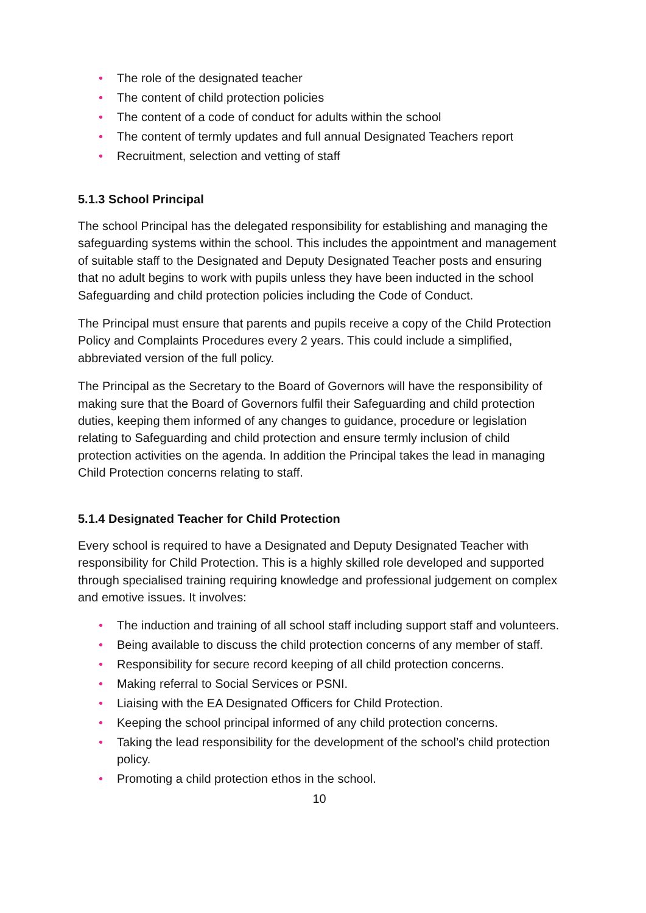• The role of the designated teacher
• The content of child protection policies
• The content of a code of conduct for adults within the school
• The content of termly updates and full annual Designated Teachers report
• Recruitment, selection and vetting of staff
5.1.3 School Principal
The school Principal has the delegated responsibility for establishing and managing the safeguarding systems within the school. This includes the appointment and management of suitable staff to the Designated and Deputy Designated Teacher posts and ensuring that no adult begins to work with pupils unless they have been inducted in the school Safeguarding and child protection policies including the Code of Conduct.
The Principal must ensure that parents and pupils receive a copy of the Child Protection Policy and Complaints Procedures every 2 years. This could include a simplified, abbreviated version of the full policy.
The Principal as the Secretary to the Board of Governors will have the responsibility of making sure that the Board of Governors fulfil their Safeguarding and child protection duties, keeping them informed of any changes to guidance, procedure or legislation relating to Safeguarding and child protection and ensure termly inclusion of child protection activities on the agenda. In addition the Principal takes the lead in managing Child Protection concerns relating to staff.
5.1.4 Designated Teacher for Child Protection
Every school is required to have a Designated and Deputy Designated Teacher with responsibility for Child Protection. This is a highly skilled role developed and supported through specialised training requiring knowledge and professional judgement on complex and emotive issues. It involves:
• The induction and training of all school staff including support staff and volunteers.
• Being available to discuss the child protection concerns of any member of staff.
• Responsibility for secure record keeping of all child protection concerns.
• Making referral to Social Services or PSNI.
• Liaising with the EA Designated Officers for Child Protection.
• Keeping the school principal informed of any child protection concerns.
• Taking the lead responsibility for the development of the school’s child protection policy.
• Promoting a child protection ethos in the school.
10